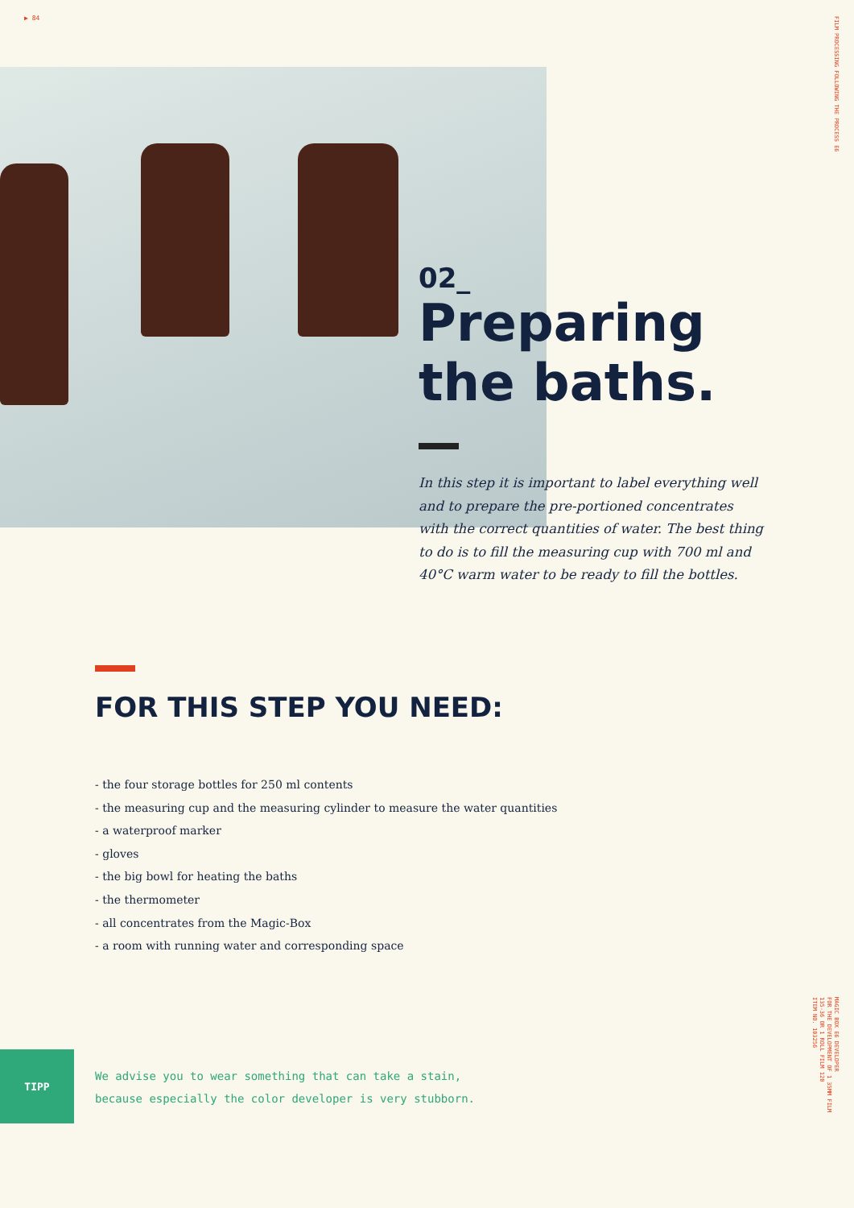▶ 84
FILM PROCESSING FOLLOWING THE PROCESS E6
MAGIC BOX E6 DEVELOPER
FOR THE DEVELOPMENT OF 1 35MM FILM
135-36 OR 1 ROLL FILM 120
ITEM NO. 103256
02_
Preparing
the baths.
In this step it is important to label everything well and to prepare the pre-portioned concentrates with the correct quantities of water. The best thing to do is to fill the measuring cup with 700 ml and 40°C warm water to be ready to fill the bottles.
FOR THIS STEP YOU NEED:
- the four storage bottles for 250 ml contents
- the measuring cup and the measuring cylinder to measure the water quantities
- a waterproof marker
- gloves
- the big bowl for heating the baths
- the thermometer
- all concentrates from the Magic-Box
- a room with running water and corresponding space
TIPP
We advise you to wear something that can take a stain,
because especially the color developer is very stubborn.